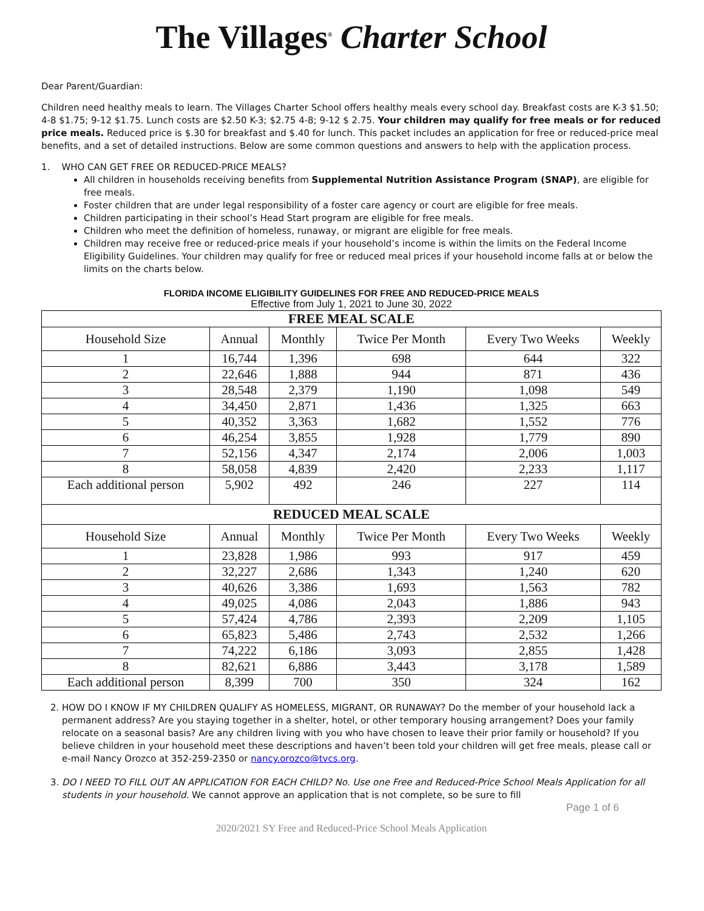The Villages<sup>®</sup> Charter School
Dear Parent/Guardian:
Children need healthy meals to learn. The Villages Charter School offers healthy meals every school day. Breakfast costs are K-3 $1.50; 4-8 $1.75; 9-12 $1.75. Lunch costs are $2.50 K-3; $2.75 4-8; 9-12 $ 2.75. Your children may qualify for free meals or for reduced price meals. Reduced price is $.30 for breakfast and $.40 for lunch. This packet includes an application for free or reduced-price meal benefits, and a set of detailed instructions. Below are some common questions and answers to help with the application process.
1. WHO CAN GET FREE OR REDUCED-PRICE MEALS?
All children in households receiving benefits from Supplemental Nutrition Assistance Program (SNAP), are eligible for free meals.
Foster children that are under legal responsibility of a foster care agency or court are eligible for free meals.
Children participating in their school’s Head Start program are eligible for free meals.
Children who meet the definition of homeless, runaway, or migrant are eligible for free meals.
Children may receive free or reduced-price meals if your household’s income is within the limits on the Federal Income Eligibility Guidelines. Your children may qualify for free or reduced meal prices if your household income falls at or below the limits on the charts below.
FLORIDA INCOME ELIGIBILITY GUIDELINES FOR FREE AND REDUCED-PRICE MEALS
Effective from July 1, 2021 to June 30, 2022
| FREE MEAL SCALE | | | | | |
| --- | --- | --- | --- | --- | --- |
| Household Size | Annual | Monthly | Twice Per Month | Every Two Weeks | Weekly |
| 1 | 16,744 | 1,396 | 698 | 644 | 322 |
| 2 | 22,646 | 1,888 | 944 | 871 | 436 |
| 3 | 28,548 | 2,379 | 1,190 | 1,098 | 549 |
| 4 | 34,450 | 2,871 | 1,436 | 1,325 | 663 |
| 5 | 40,352 | 3,363 | 1,682 | 1,552 | 776 |
| 6 | 46,254 | 3,855 | 1,928 | 1,779 | 890 |
| 7 | 52,156 | 4,347 | 2,174 | 2,006 | 1,003 |
| 8 | 58,058 | 4,839 | 2,420 | 2,233 | 1,117 |
| Each additional person | 5,902 | 492 | 246 | 227 | 114 |
| REDUCED MEAL SCALE | | | | | |
| Household Size | Annual | Monthly | Twice Per Month | Every Two Weeks | Weekly |
| 1 | 23,828 | 1,986 | 993 | 917 | 459 |
| 2 | 32,227 | 2,686 | 1,343 | 1,240 | 620 |
| 3 | 40,626 | 3,386 | 1,693 | 1,563 | 782 |
| 4 | 49,025 | 4,086 | 2,043 | 1,886 | 943 |
| 5 | 57,424 | 4,786 | 2,393 | 2,209 | 1,105 |
| 6 | 65,823 | 5,486 | 2,743 | 2,532 | 1,266 |
| 7 | 74,222 | 6,186 | 3,093 | 2,855 | 1,428 |
| 8 | 82,621 | 6,886 | 3,443 | 3,178 | 1,589 |
| Each additional person | 8,399 | 700 | 350 | 324 | 162 |
2. HOW DO I KNOW IF MY CHILDREN QUALIFY AS HOMELESS, MIGRANT, OR RUNAWAY? Do the member of your household lack a permanent address? Are you staying together in a shelter, hotel, or other temporary housing arrangement? Does your family relocate on a seasonal basis? Are any children living with you who have chosen to leave their prior family or household? If you believe children in your household meet these descriptions and haven’t been told your children will get free meals, please call or e-mail Nancy Orozco at 352-259-2350 or nancy.orozco@tvcs.org.
3. DO I NEED TO FILL OUT AN APPLICATION FOR EACH CHILD? No. Use one Free and Reduced-Price School Meals Application for all students in your household. We cannot approve an application that is not complete, so be sure to fill
Page 1 of 6
2020/2021 SY Free and Reduced-Price School Meals Application